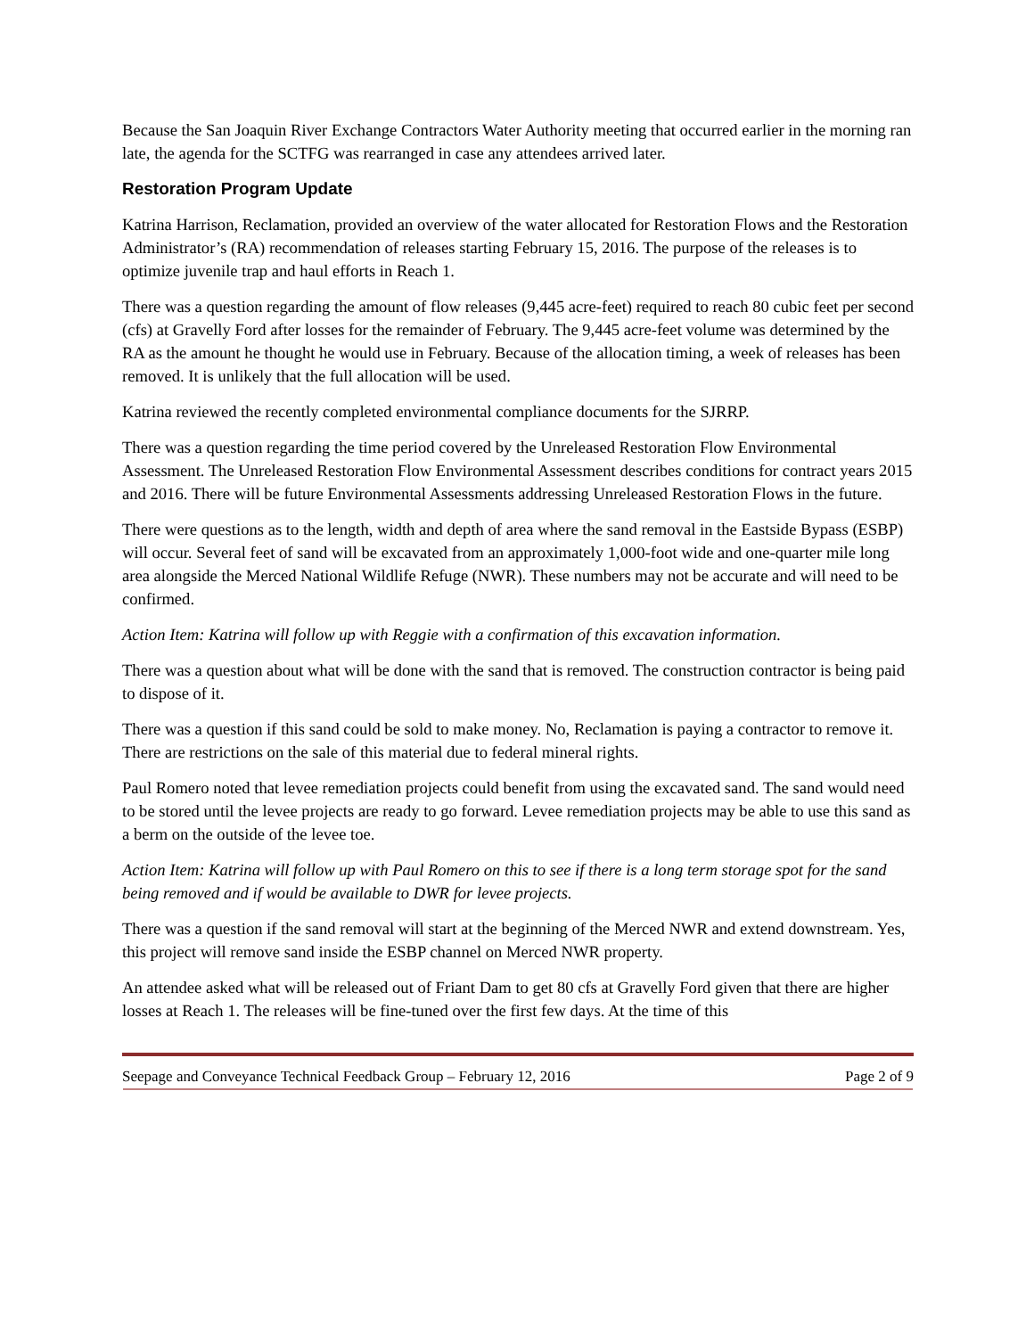Because the San Joaquin River Exchange Contractors Water Authority meeting that occurred earlier in the morning ran late, the agenda for the SCTFG was rearranged in case any attendees arrived later.
Restoration Program Update
Katrina Harrison, Reclamation, provided an overview of the water allocated for Restoration Flows and the Restoration Administrator’s (RA) recommendation of releases starting February 15, 2016. The purpose of the releases is to optimize juvenile trap and haul efforts in Reach 1.
There was a question regarding the amount of flow releases (9,445 acre-feet) required to reach 80 cubic feet per second (cfs) at Gravelly Ford after losses for the remainder of February. The 9,445 acre-feet volume was determined by the RA as the amount he thought he would use in February. Because of the allocation timing, a week of releases has been removed. It is unlikely that the full allocation will be used.
Katrina reviewed the recently completed environmental compliance documents for the SJRRP.
There was a question regarding the time period covered by the Unreleased Restoration Flow Environmental Assessment. The Unreleased Restoration Flow Environmental Assessment describes conditions for contract years 2015 and 2016. There will be future Environmental Assessments addressing Unreleased Restoration Flows in the future.
There were questions as to the length, width and depth of area where the sand removal in the Eastside Bypass (ESBP) will occur. Several feet of sand will be excavated from an approximately 1,000-foot wide and one-quarter mile long area alongside the Merced National Wildlife Refuge (NWR). These numbers may not be accurate and will need to be confirmed.
Action Item: Katrina will follow up with Reggie with a confirmation of this excavation information.
There was a question about what will be done with the sand that is removed. The construction contractor is being paid to dispose of it.
There was a question if this sand could be sold to make money. No, Reclamation is paying a contractor to remove it. There are restrictions on the sale of this material due to federal mineral rights.
Paul Romero noted that levee remediation projects could benefit from using the excavated sand. The sand would need to be stored until the levee projects are ready to go forward. Levee remediation projects may be able to use this sand as a berm on the outside of the levee toe.
Action Item: Katrina will follow up with Paul Romero on this to see if there is a long term storage spot for the sand being removed and if would be available to DWR for levee projects.
There was a question if the sand removal will start at the beginning of the Merced NWR and extend downstream. Yes, this project will remove sand inside the ESBP channel on Merced NWR property.
An attendee asked what will be released out of Friant Dam to get 80 cfs at Gravelly Ford given that there are higher losses at Reach 1. The releases will be fine-tuned over the first few days. At the time of this
Seepage and Conveyance Technical Feedback Group – February 12, 2016 Page 2 of 9